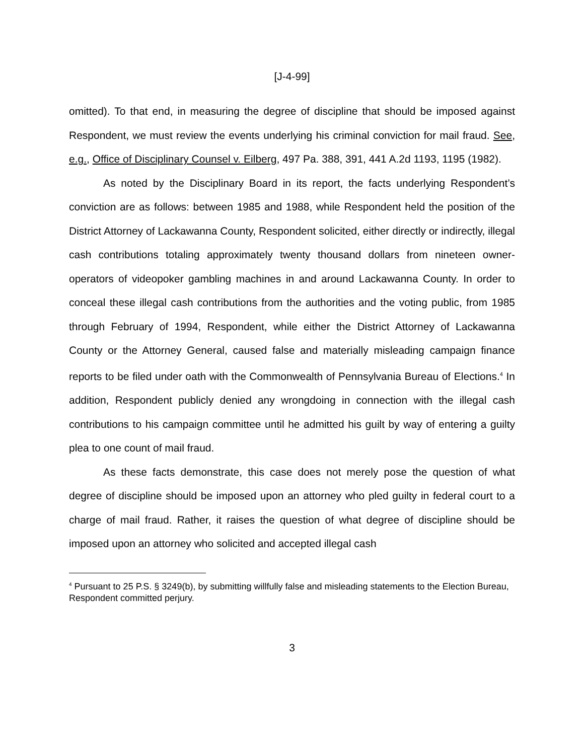[J-4-99]
omitted). To that end, in measuring the degree of discipline that should be imposed against Respondent, we must review the events underlying his criminal conviction for mail fraud. See, e.g., Office of Disciplinary Counsel v. Eilberg, 497 Pa. 388, 391, 441 A.2d 1193, 1195 (1982).
As noted by the Disciplinary Board in its report, the facts underlying Respondent’s conviction are as follows: between 1985 and 1988, while Respondent held the position of the District Attorney of Lackawanna County, Respondent solicited, either directly or indirectly, illegal cash contributions totaling approximately twenty thousand dollars from nineteen owner-operators of videopoker gambling machines in and around Lackawanna County. In order to conceal these illegal cash contributions from the authorities and the voting public, from 1985 through February of 1994, Respondent, while either the District Attorney of Lackawanna County or the Attorney General, caused false and materially misleading campaign finance reports to be filed under oath with the Commonwealth of Pennsylvania Bureau of Elections.<sup>4</sup> In addition, Respondent publicly denied any wrongdoing in connection with the illegal cash contributions to his campaign committee until he admitted his guilt by way of entering a guilty plea to one count of mail fraud.
As these facts demonstrate, this case does not merely pose the question of what degree of discipline should be imposed upon an attorney who pled guilty in federal court to a charge of mail fraud. Rather, it raises the question of what degree of discipline should be imposed upon an attorney who solicited and accepted illegal cash
<sup>4</sup> Pursuant to 25 P.S. § 3249(b), by submitting willfully false and misleading statements to the Election Bureau, Respondent committed perjury.
3